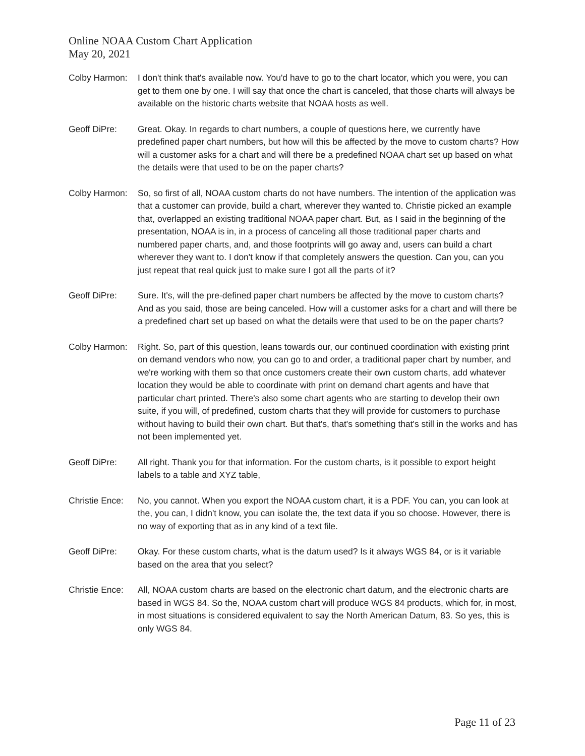Online NOAA Custom Chart Application
May 20, 2021
Colby Harmon: I don't think that's available now. You'd have to go to the chart locator, which you were, you can get to them one by one. I will say that once the chart is canceled, that those charts will always be available on the historic charts website that NOAA hosts as well.
Geoff DiPre: Great. Okay. In regards to chart numbers, a couple of questions here, we currently have predefined paper chart numbers, but how will this be affected by the move to custom charts? How will a customer asks for a chart and will there be a predefined NOAA chart set up based on what the details were that used to be on the paper charts?
Colby Harmon: So, so first of all, NOAA custom charts do not have numbers. The intention of the application was that a customer can provide, build a chart, wherever they wanted to. Christie picked an example that, overlapped an existing traditional NOAA paper chart. But, as I said in the beginning of the presentation, NOAA is in, in a process of canceling all those traditional paper charts and numbered paper charts, and, and those footprints will go away and, users can build a chart wherever they want to. I don't know if that completely answers the question. Can you, can you just repeat that real quick just to make sure I got all the parts of it?
Geoff DiPre: Sure. It's, will the pre-defined paper chart numbers be affected by the move to custom charts? And as you said, those are being canceled. How will a customer asks for a chart and will there be a predefined chart set up based on what the details were that used to be on the paper charts?
Colby Harmon: Right. So, part of this question, leans towards our, our continued coordination with existing print on demand vendors who now, you can go to and order, a traditional paper chart by number, and we're working with them so that once customers create their own custom charts, add whatever location they would be able to coordinate with print on demand chart agents and have that particular chart printed. There's also some chart agents who are starting to develop their own suite, if you will, of predefined, custom charts that they will provide for customers to purchase without having to build their own chart. But that's, that's something that's still in the works and has not been implemented yet.
Geoff DiPre: All right. Thank you for that information. For the custom charts, is it possible to export height labels to a table and XYZ table,
Christie Ence:
No, you cannot. When you export the NOAA custom chart, it is a PDF. You can, you can look at the, you can, I didn't know, you can isolate the, the text data if you so choose. However, there is no way of exporting that as in any kind of a text file.
Geoff DiPre: Okay. For these custom charts, what is the datum used? Is it always WGS 84, or is it variable based on the area that you select?
Christie Ence:
All, NOAA custom charts are based on the electronic chart datum, and the electronic charts are based in WGS 84. So the, NOAA custom chart will produce WGS 84 products, which for, in most, in most situations is considered equivalent to say the North American Datum, 83. So yes, this is only WGS 84.
Page 11 of 23